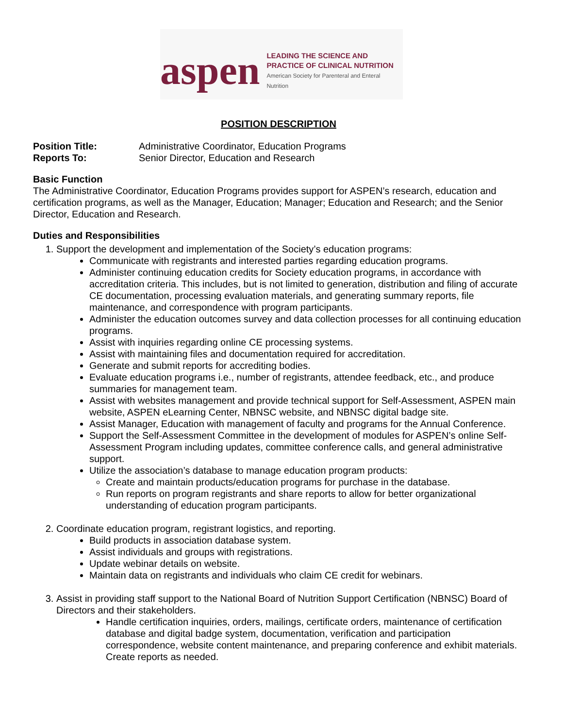aspen
LEADING THE SCIENCE AND
PRACTICE OF CLINICAL NUTRITION
American Society for Parenteral and Enteral Nutrition
POSITION DESCRIPTION
Position Title: Administrative Coordinator, Education Programs
Reports To: Senior Director, Education and Research
Basic Function
The Administrative Coordinator, Education Programs provides support for ASPEN’s research, education and certification programs, as well as the Manager, Education; Manager; Education and Research; and the Senior Director, Education and Research.
Duties and Responsibilities
1. Support the development and implementation of the Society’s education programs:
Communicate with registrants and interested parties regarding education programs.
Administer continuing education credits for Society education programs, in accordance with accreditation criteria. This includes, but is not limited to generation, distribution and filing of accurate CE documentation, processing evaluation materials, and generating summary reports, file maintenance, and correspondence with program participants.
Administer the education outcomes survey and data collection processes for all continuing education programs.
Assist with inquiries regarding online CE processing systems.
Assist with maintaining files and documentation required for accreditation.
Generate and submit reports for accrediting bodies.
Evaluate education programs i.e., number of registrants, attendee feedback, etc., and produce summaries for management team.
Assist with websites management and provide technical support for Self-Assessment, ASPEN main website, ASPEN eLearning Center, NBNSC website, and NBNSC digital badge site.
Assist Manager, Education with management of faculty and programs for the Annual Conference.
Support the Self-Assessment Committee in the development of modules for ASPEN’s online Self- Assessment Program including updates, committee conference calls, and general administrative support.
Utilize the association’s database to manage education program products:
Create and maintain products/education programs for purchase in the database.
Run reports on program registrants and share reports to allow for better organizational understanding of education program participants.
2. Coordinate education program, registrant logistics, and reporting.
Build products in association database system.
Assist individuals and groups with registrations.
Update webinar details on website.
Maintain data on registrants and individuals who claim CE credit for webinars.
3. Assist in providing staff support to the National Board of Nutrition Support Certification (NBNSC) Board of Directors and their stakeholders.
Handle certification inquiries, orders, mailings, certificate orders, maintenance of certification database and digital badge system, documentation, verification and participation correspondence, website content maintenance, and preparing conference and exhibit materials. Create reports as needed.